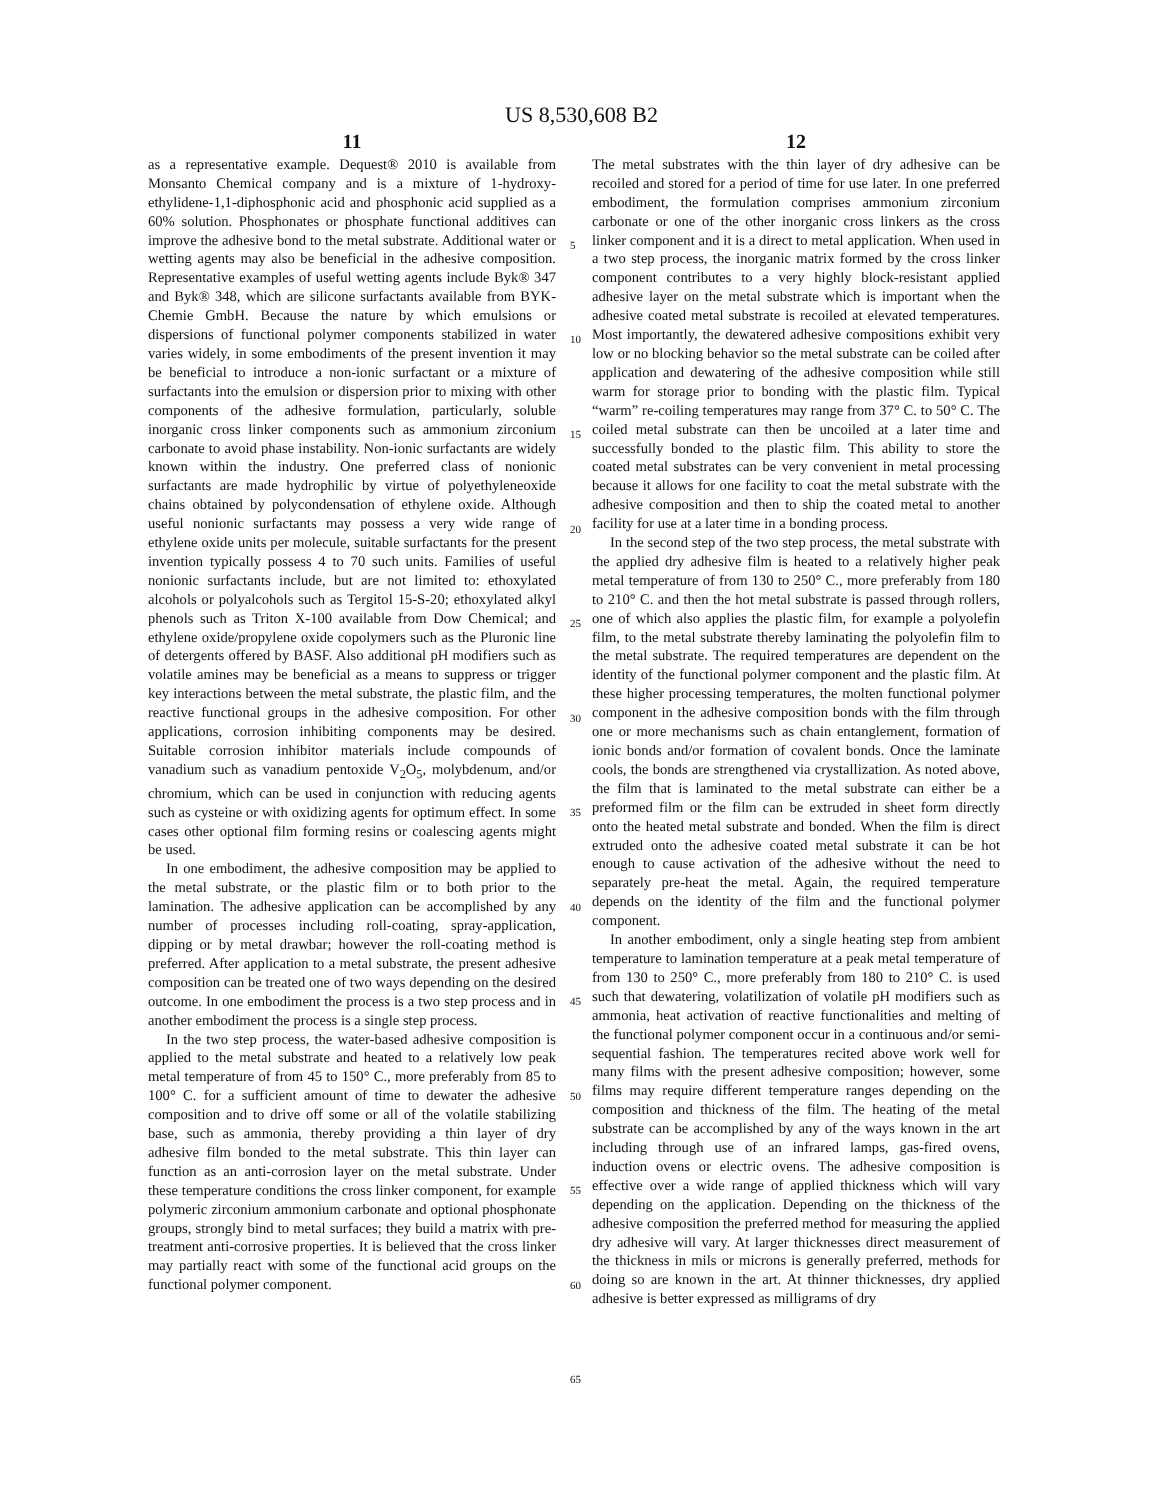US 8,530,608 B2
11
as a representative example. Dequest® 2010 is available from Monsanto Chemical company and is a mixture of 1-hydroxy-ethylidene-1,1-diphosphonic acid and phosphonic acid supplied as a 60% solution. Phosphonates or phosphate functional additives can improve the adhesive bond to the metal substrate. Additional water or wetting agents may also be beneficial in the adhesive composition. Representative examples of useful wetting agents include Byk® 347 and Byk® 348, which are silicone surfactants available from BYK-Chemie GmbH. Because the nature by which emulsions or dispersions of functional polymer components stabilized in water varies widely, in some embodiments of the present invention it may be beneficial to introduce a non-ionic surfactant or a mixture of surfactants into the emulsion or dispersion prior to mixing with other components of the adhesive formulation, particularly, soluble inorganic cross linker components such as ammonium zirconium carbonate to avoid phase instability. Non-ionic surfactants are widely known within the industry. One preferred class of nonionic surfactants are made hydrophilic by virtue of polyethyleneoxide chains obtained by polycondensation of ethylene oxide. Although useful nonionic surfactants may possess a very wide range of ethylene oxide units per molecule, suitable surfactants for the present invention typically possess 4 to 70 such units. Families of useful nonionic surfactants include, but are not limited to: ethoxylated alcohols or polyalcohols such as Tergitol 15-S-20; ethoxylated alkyl phenols such as Triton X-100 available from Dow Chemical; and ethylene oxide/propylene oxide copolymers such as the Pluronic line of detergents offered by BASF. Also additional pH modifiers such as volatile amines may be beneficial as a means to suppress or trigger key interactions between the metal substrate, the plastic film, and the reactive functional groups in the adhesive composition. For other applications, corrosion inhibiting components may be desired. Suitable corrosion inhibitor materials include compounds of vanadium such as vanadium pentoxide V<sub>2</sub>O<sub>5</sub>, molybdenum, and/or chromium, which can be used in conjunction with reducing agents such as cysteine or with oxidizing agents for optimum effect. In some cases other optional film forming resins or coalescing agents might be used.
In one embodiment, the adhesive composition may be applied to the metal substrate, or the plastic film or to both prior to the lamination. The adhesive application can be accomplished by any number of processes including roll-coating, spray-application, dipping or by metal drawbar; however the roll-coating method is preferred. After application to a metal substrate, the present adhesive composition can be treated one of two ways depending on the desired outcome. In one embodiment the process is a two step process and in another embodiment the process is a single step process.
In the two step process, the water-based adhesive composition is applied to the metal substrate and heated to a relatively low peak metal temperature of from 45 to 150° C., more preferably from 85 to 100° C. for a sufficient amount of time to dewater the adhesive composition and to drive off some or all of the volatile stabilizing base, such as ammonia, thereby providing a thin layer of dry adhesive film bonded to the metal substrate. This thin layer can function as an anti-corrosion layer on the metal substrate. Under these temperature conditions the cross linker component, for example polymeric zirconium ammonium carbonate and optional phosphonate groups, strongly bind to metal surfaces; they build a matrix with pre-treatment anti-corrosive properties. It is believed that the cross linker may partially react with some of the functional acid groups on the functional polymer component.
12
The metal substrates with the thin layer of dry adhesive can be recoiled and stored for a period of time for use later. In one preferred embodiment, the formulation comprises ammonium zirconium carbonate or one of the other inorganic cross linkers as the cross linker component and it is a direct to metal application. When used in a two step process, the inorganic matrix formed by the cross linker component contributes to a very highly block-resistant applied adhesive layer on the metal substrate which is important when the adhesive coated metal substrate is recoiled at elevated temperatures. Most importantly, the dewatered adhesive compositions exhibit very low or no blocking behavior so the metal substrate can be coiled after application and dewatering of the adhesive composition while still warm for storage prior to bonding with the plastic film. Typical “warm” re-coiling temperatures may range from 37° C. to 50° C. The coiled metal substrate can then be uncoiled at a later time and successfully bonded to the plastic film. This ability to store the coated metal substrates can be very convenient in metal processing because it allows for one facility to coat the metal substrate with the adhesive composition and then to ship the coated metal to another facility for use at a later time in a bonding process.
In the second step of the two step process, the metal substrate with the applied dry adhesive film is heated to a relatively higher peak metal temperature of from 130 to 250° C., more preferably from 180 to 210° C. and then the hot metal substrate is passed through rollers, one of which also applies the plastic film, for example a polyolefin film, to the metal substrate thereby laminating the polyolefin film to the metal substrate. The required temperatures are dependent on the identity of the functional polymer component and the plastic film. At these higher processing temperatures, the molten functional polymer component in the adhesive composition bonds with the film through one or more mechanisms such as chain entanglement, formation of ionic bonds and/or formation of covalent bonds. Once the laminate cools, the bonds are strengthened via crystallization. As noted above, the film that is laminated to the metal substrate can either be a preformed film or the film can be extruded in sheet form directly onto the heated metal substrate and bonded. When the film is direct extruded onto the adhesive coated metal substrate it can be hot enough to cause activation of the adhesive without the need to separately pre-heat the metal. Again, the required temperature depends on the identity of the film and the functional polymer component.
In another embodiment, only a single heating step from ambient temperature to lamination temperature at a peak metal temperature of from 130 to 250° C., more preferably from 180 to 210° C. is used such that dewatering, volatilization of volatile pH modifiers such as ammonia, heat activation of reactive functionalities and melting of the functional polymer component occur in a continuous and/or semi-sequential fashion. The temperatures recited above work well for many films with the present adhesive composition; however, some films may require different temperature ranges depending on the composition and thickness of the film. The heating of the metal substrate can be accomplished by any of the ways known in the art including through use of an infrared lamps, gas-fired ovens, induction ovens or electric ovens. The adhesive composition is effective over a wide range of applied thickness which will vary depending on the application. Depending on the thickness of the adhesive composition the preferred method for measuring the applied dry adhesive will vary. At larger thicknesses direct measurement of the thickness in mils or microns is generally preferred, methods for doing so are known in the art. At thinner thicknesses, dry applied adhesive is better expressed as milligrams of dry
5
10
15
20
25
30
35
40
45
50
55
60
65